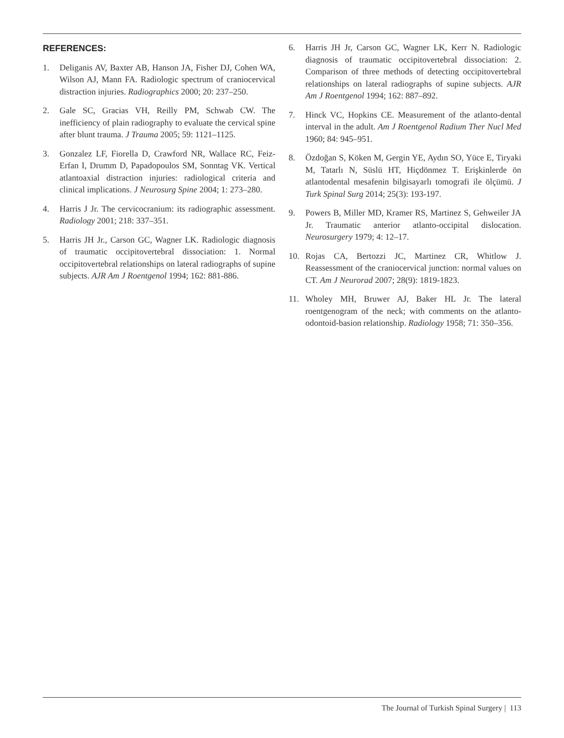REFERENCES:
1. Deliganis AV, Baxter AB, Hanson JA, Fisher DJ, Cohen WA, Wilson AJ, Mann FA. Radiologic spectrum of craniocervical distraction injuries. Radiographics 2000; 20: 237–250.
2. Gale SC, Gracias VH, Reilly PM, Schwab CW. The inefficiency of plain radiography to evaluate the cervical spine after blunt trauma. J Trauma 2005; 59: 1121–1125.
3. Gonzalez LF, Fiorella D, Crawford NR, Wallace RC, Feiz-Erfan I, Drumm D, Papadopoulos SM, Sonntag VK. Vertical atlantoaxial distraction injuries: radiological criteria and clinical implications. J Neurosurg Spine 2004; 1: 273–280.
4. Harris J Jr. The cervicocranium: its radiographic assessment. Radiology 2001; 218: 337–351.
5. Harris JH Jr., Carson GC, Wagner LK. Radiologic diagnosis of traumatic occipitovertebral dissociation: 1. Normal occipitovertebral relationships on lateral radiographs of supine subjects. AJR Am J Roentgenol 1994; 162: 881-886.
6. Harris JH Jr, Carson GC, Wagner LK, Kerr N. Radiologic diagnosis of traumatic occipitovertebral dissociation: 2. Comparison of three methods of detecting occipitovertebral relationships on lateral radiographs of supine subjects. AJR Am J Roentgenol 1994; 162: 887–892.
7. Hinck VC, Hopkins CE. Measurement of the atlanto-dental interval in the adult. Am J Roentgenol Radium Ther Nucl Med 1960; 84: 945–951.
8. Özdoğan S, Köken M, Gergin YE, Aydın SO, Yüce E, Tiryaki M, Tatarlı N, Süslü HT, Hiçdönmez T. Erişkinlerde ön atlantodental mesafenin bilgisayarlı tomografi ile ölçümü. J Turk Spinal Surg 2014; 25(3): 193-197.
9. Powers B, Miller MD, Kramer RS, Martinez S, Gehweiler JA Jr. Traumatic anterior atlanto-occipital dislocation. Neurosurgery 1979; 4: 12–17.
10. Rojas CA, Bertozzi JC, Martinez CR, Whitlow J. Reassessment of the craniocervical junction: normal values on CT. Am J Neurorad 2007; 28(9): 1819-1823.
11. Wholey MH, Bruwer AJ, Baker HL Jr. The lateral roentgenogram of the neck; with comments on the atlanto-odontoid-basion relationship. Radiology 1958; 71: 350–356.
The Journal of Turkish Spinal Surgery | 113